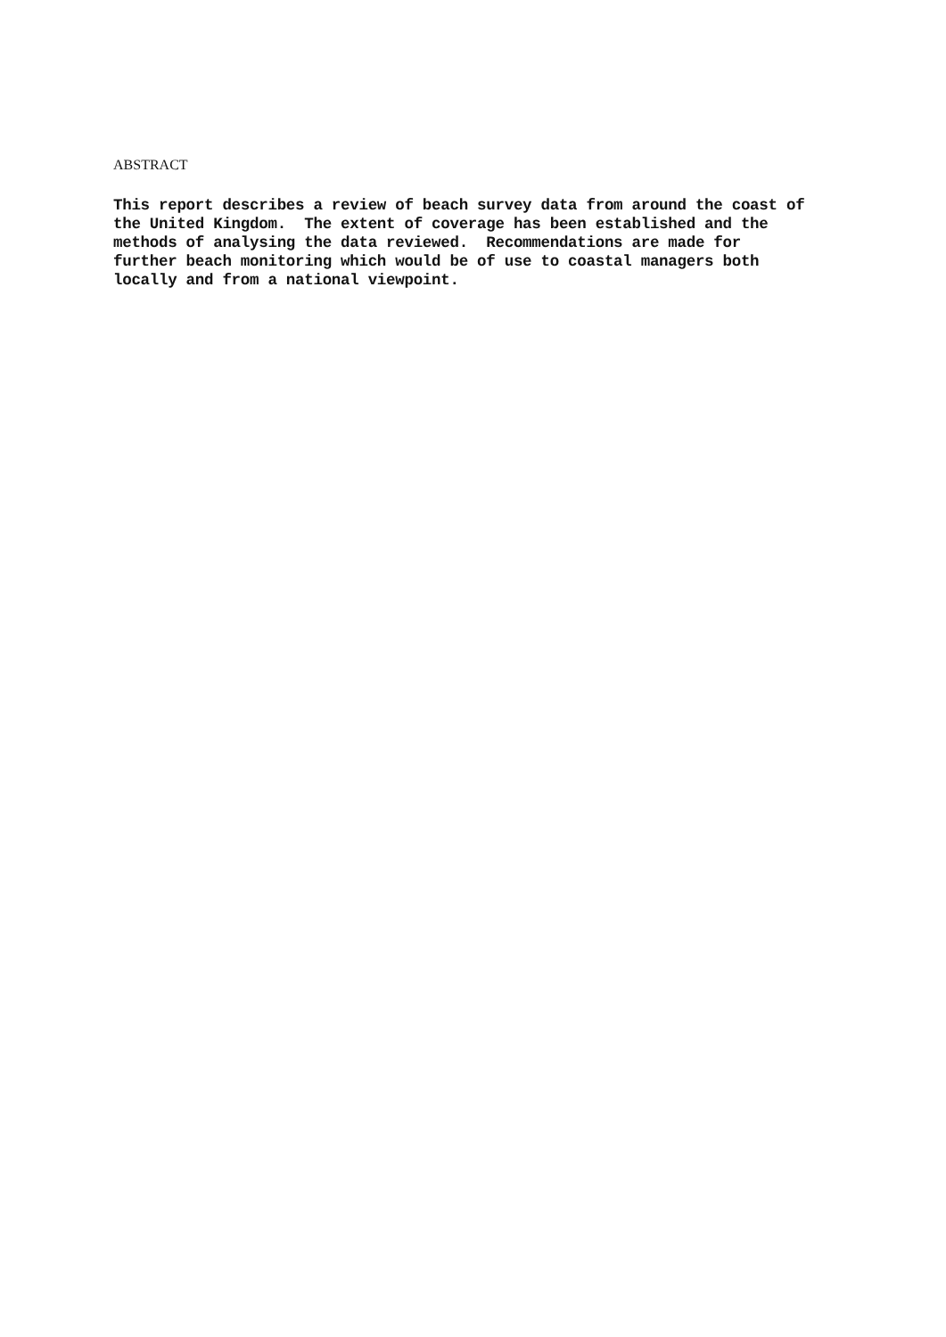ABSTRACT
This report describes a review of beach survey data from around the coast of the United Kingdom. The extent of coverage has been established and the methods of analysing the data reviewed. Recommendations are made for further beach monitoring which would be of use to coastal managers both locally and from a national viewpoint.